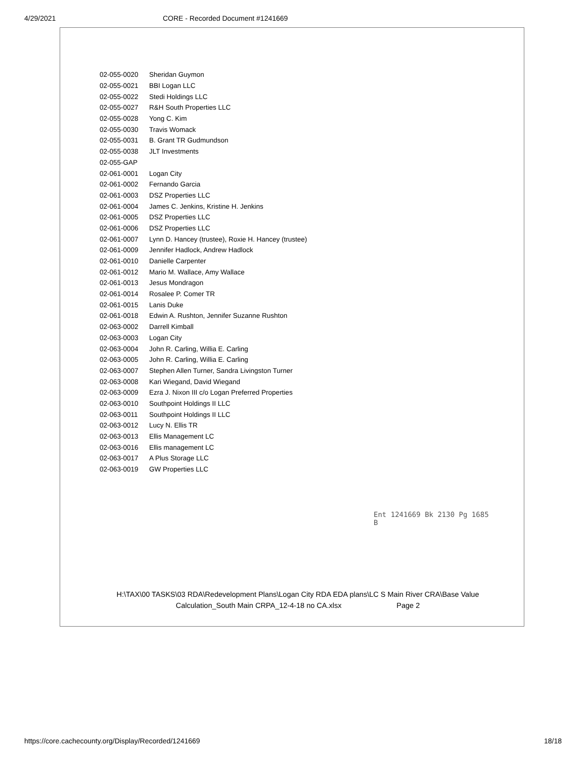4/29/2021 CORE - Recorded Document #1241669
| 02-055-0020 | Sheridan Guymon |
| 02-055-0021 | BBI Logan LLC |
| 02-055-0022 | Stedi Holdings LLC |
| 02-055-0027 | R&H South Properties LLC |
| 02-055-0028 | Yong C. Kim |
| 02-055-0030 | Travis Womack |
| 02-055-0031 | B. Grant TR Gudmundson |
| 02-055-0038 | JLT Investments |
| 02-055-GAP | |
| 02-061-0001 | Logan City |
| 02-061-0002 | Fernando Garcia |
| 02-061-0003 | DSZ Properties LLC |
| 02-061-0004 | James C. Jenkins, Kristine H. Jenkins |
| 02-061-0005 | DSZ Properties LLC |
| 02-061-0006 | DSZ Properties LLC |
| 02-061-0007 | Lynn D. Hancey (trustee), Roxie H. Hancey (trustee) |
| 02-061-0009 | Jennifer Hadlock, Andrew Hadlock |
| 02-061-0010 | Danielle Carpenter |
| 02-061-0012 | Mario M. Wallace, Amy Wallace |
| 02-061-0013 | Jesus Mondragon |
| 02-061-0014 | Rosalee P. Comer TR |
| 02-061-0015 | Lanis Duke |
| 02-061-0018 | Edwin A. Rushton, Jennifer Suzanne Rushton |
| 02-063-0002 | Darrell Kimball |
| 02-063-0003 | Logan City |
| 02-063-0004 | John R. Carling, Willia E. Carling |
| 02-063-0005 | John R. Carling, Willia E. Carling |
| 02-063-0007 | Stephen Allen Turner, Sandra Livingston Turner |
| 02-063-0008 | Kari Wiegand, David Wiegand |
| 02-063-0009 | Ezra J. Nixon III c/o Logan Preferred Properties |
| 02-063-0010 | Southpoint Holdings II LLC |
| 02-063-0011 | Southpoint Holdings II LLC |
| 02-063-0012 | Lucy N. Ellis TR |
| 02-063-0013 | Ellis Management LC |
| 02-063-0016 | Ellis management LC |
| 02-063-0017 | A Plus Storage LLC |
| 02-063-0019 | GW Properties LLC |
Ent 1241669 Bk 2130 Pg 1685
B
H:\TAX\00 TASKS\03 RDA\Redevelopment Plans\Logan City RDA EDA plans\LC S Main River CRA\Base Value
Calculation_South Main CRPA_12-4-18 no CA.xlsx Page 2
https://core.cachecounty.org/Display/Recorded/1241669 18/18